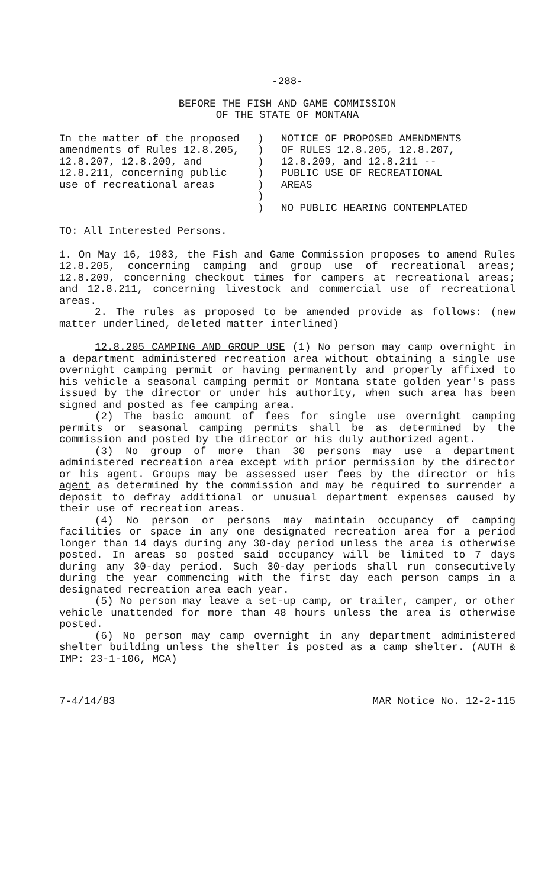-288-
BEFORE THE FISH AND GAME COMMISSION
OF THE STATE OF MONTANA
In the matter of the proposed
amendments of Rules 12.8.205,
12.8.207, 12.8.209, and
12.8.211, concerning public
use of recreational areas
)
)
)
)
)
)
)
NOTICE OF PROPOSED AMENDMENTS
OF RULES 12.8.205, 12.8.207,
12.8.209, and 12.8.211 --
PUBLIC USE OF RECREATIONAL
AREAS
NO PUBLIC HEARING CONTEMPLATED
TO: All Interested Persons.
1. On May 16, 1983, the Fish and Game Commission proposes to amend Rules 12.8.205, concerning camping and group use of recreational areas; 12.8.209, concerning checkout times for campers at recreational areas; and 12.8.211, concerning livestock and commercial use of recreational areas.
2. The rules as proposed to be amended provide as follows: (new matter underlined, deleted matter interlined)
12.8.205 CAMPING AND GROUP USE (1) No person may camp overnight in a department administered recreation area without obtaining a single use overnight camping permit or having permanently and properly affixed to his vehicle a seasonal camping permit or Montana state golden year's pass issued by the director or under his authority, when such area has been signed and posted as fee camping area.
(2) The basic amount of fees for single use overnight camping permits or seasonal camping permits shall be as determined by the commission and posted by the director or his duly authorized agent.
(3) No group of more than 30 persons may use a department administered recreation area except with prior permission by the director or his agent. Groups may be assessed user fees by the director or his agent as determined by the commission and may be required to surrender a deposit to defray additional or unusual department expenses caused by their use of recreation areas.
(4) No person or persons may maintain occupancy of camping facilities or space in any one designated recreation area for a period longer than 14 days during any 30-day period unless the area is otherwise posted. In areas so posted said occupancy will be limited to 7 days during any 30-day period. Such 30-day periods shall run consecutively during the year commencing with the first day each person camps in a designated recreation area each year.
(5) No person may leave a set-up camp, or trailer, camper, or other vehicle unattended for more than 48 hours unless the area is otherwise posted.
(6) No person may camp overnight in any department administered shelter building unless the shelter is posted as a camp shelter. (AUTH & IMP: 23-1-106, MCA)
7-4/14/83 MAR Notice No. 12-2-115